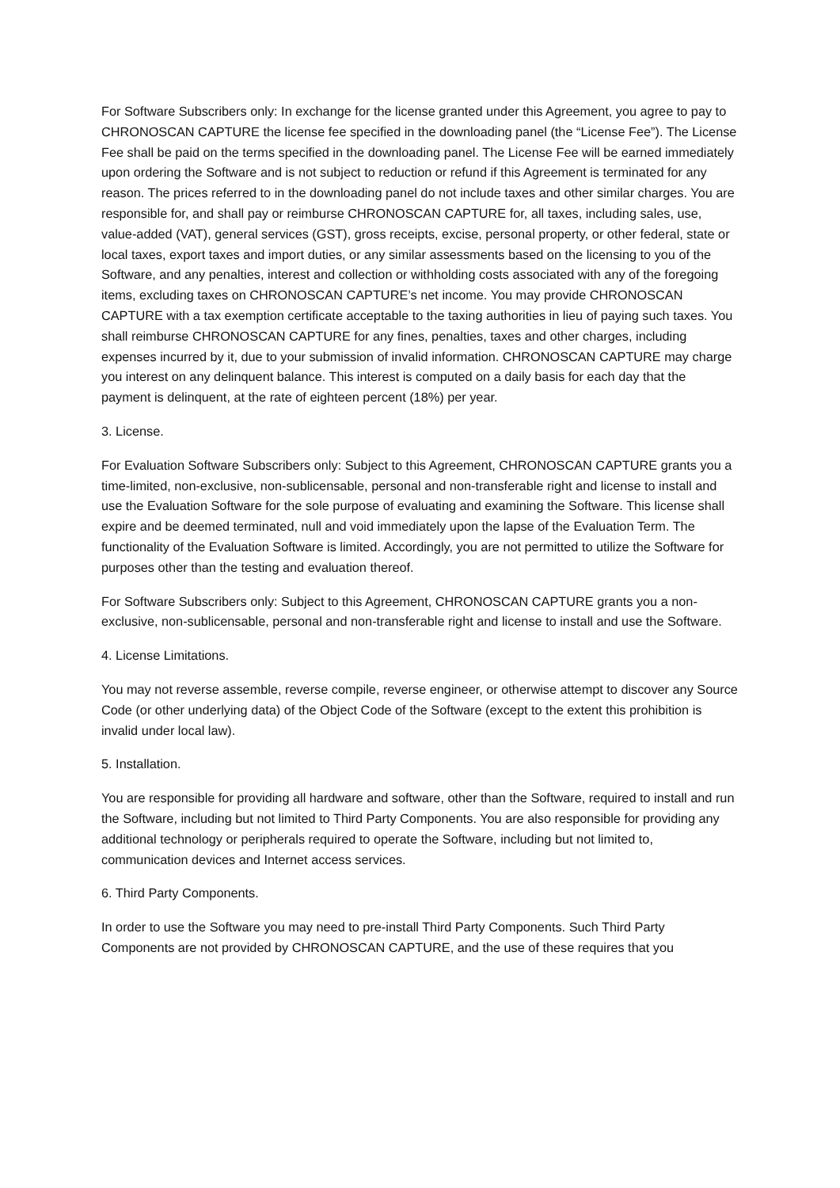For Software Subscribers only: In exchange for the license granted under this Agreement, you agree to pay to CHRONOSCAN CAPTURE the license fee specified in the downloading panel (the “License Fee”). The License Fee shall be paid on the terms specified in the downloading panel. The License Fee will be earned immediately upon ordering the Software and is not subject to reduction or refund if this Agreement is terminated for any reason. The prices referred to in the downloading panel do not include taxes and other similar charges. You are responsible for, and shall pay or reimburse CHRONOSCAN CAPTURE for, all taxes, including sales, use, value-added (VAT), general services (GST), gross receipts, excise, personal property, or other federal, state or local taxes, export taxes and import duties, or any similar assessments based on the licensing to you of the Software, and any penalties, interest and collection or withholding costs associated with any of the foregoing items, excluding taxes on CHRONOSCAN CAPTURE’s net income. You may provide CHRONOSCAN CAPTURE with a tax exemption certificate acceptable to the taxing authorities in lieu of paying such taxes. You shall reimburse CHRONOSCAN CAPTURE for any fines, penalties, taxes and other charges, including expenses incurred by it, due to your submission of invalid information. CHRONOSCAN CAPTURE may charge you interest on any delinquent balance. This interest is computed on a daily basis for each day that the payment is delinquent, at the rate of eighteen percent (18%) per year.
3. License.
For Evaluation Software Subscribers only: Subject to this Agreement, CHRONOSCAN CAPTURE grants you a time-limited, non-exclusive, non-sublicensable, personal and non-transferable right and license to install and use the Evaluation Software for the sole purpose of evaluating and examining the Software. This license shall expire and be deemed terminated, null and void immediately upon the lapse of the Evaluation Term. The functionality of the Evaluation Software is limited. Accordingly, you are not permitted to utilize the Software for purposes other than the testing and evaluation thereof.
For Software Subscribers only: Subject to this Agreement, CHRONOSCAN CAPTURE grants you a non-exclusive, non-sublicensable, personal and non-transferable right and license to install and use the Software.
4. License Limitations.
You may not reverse assemble, reverse compile, reverse engineer, or otherwise attempt to discover any Source Code (or other underlying data) of the Object Code of the Software (except to the extent this prohibition is invalid under local law).
5. Installation.
You are responsible for providing all hardware and software, other than the Software, required to install and run the Software, including but not limited to Third Party Components. You are also responsible for providing any additional technology or peripherals required to operate the Software, including but not limited to, communication devices and Internet access services.
6. Third Party Components.
In order to use the Software you may need to pre-install Third Party Components. Such Third Party Components are not provided by CHRONOSCAN CAPTURE, and the use of these requires that you